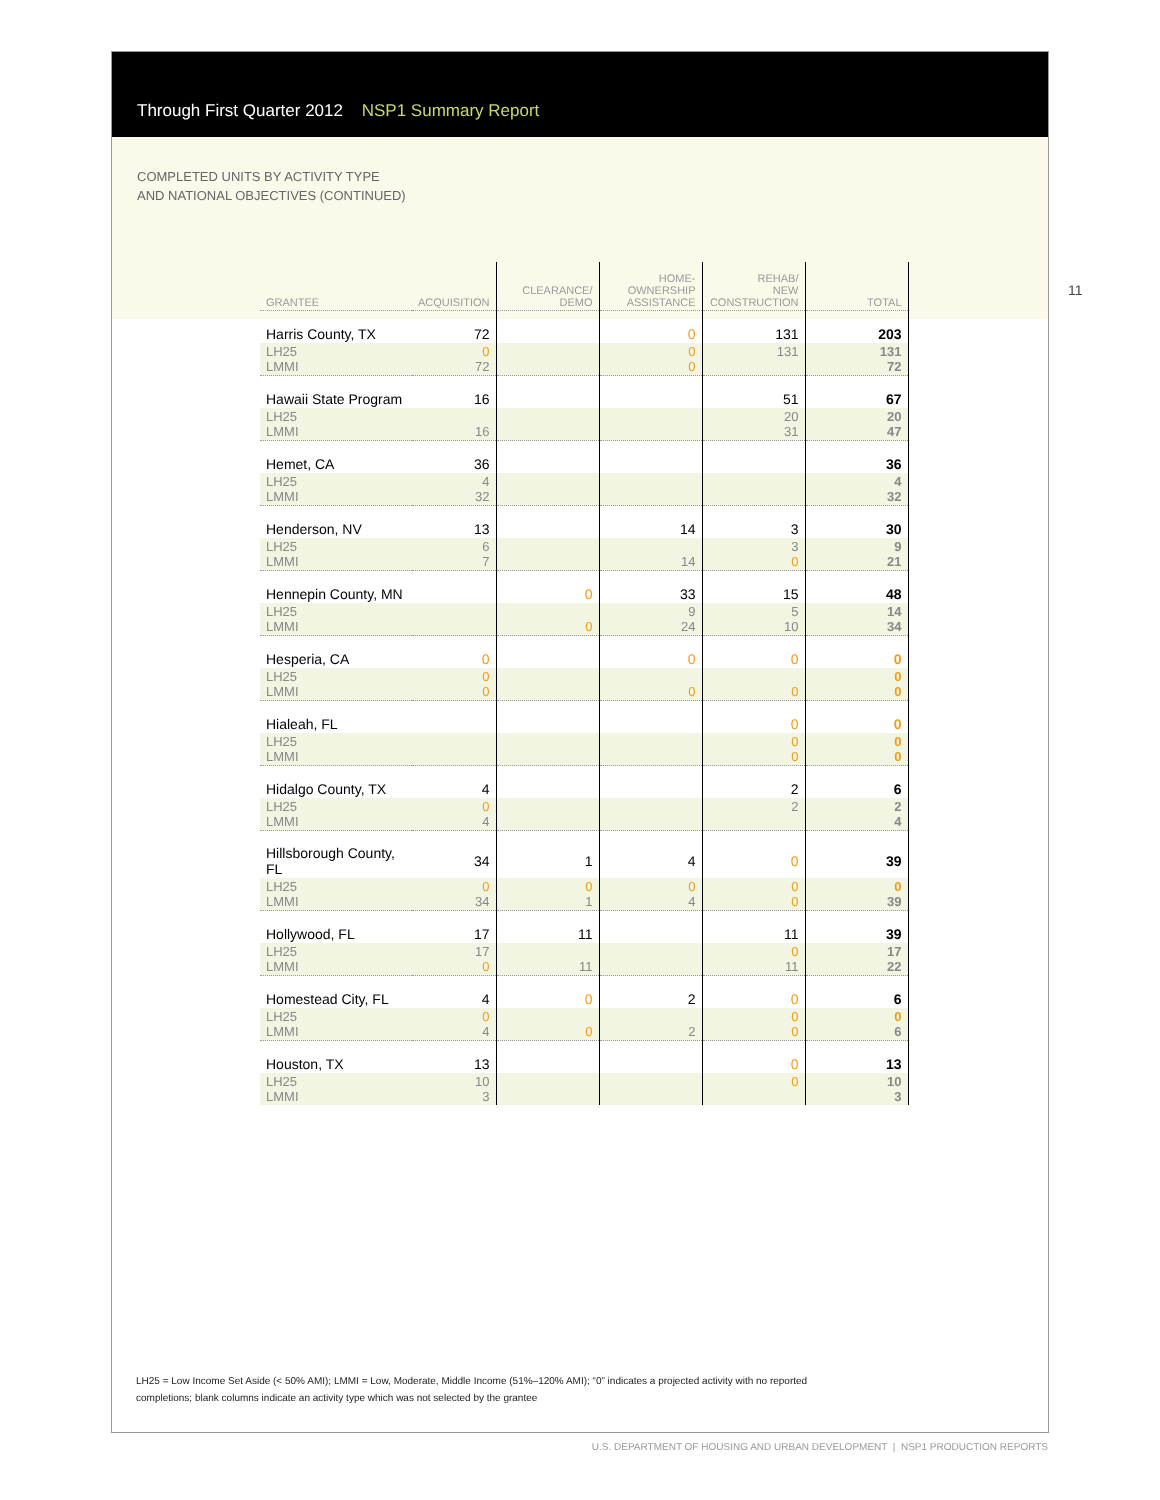Through First Quarter 2012 NSP1 Summary Report
COMPLETED UNITS BY ACTIVITY TYPE
AND NATIONAL OBJECTIVES (CONTINUED)
11
| GRANTEE | ACQUISITION | CLEARANCE/ DEMO | HOME- OWNERSHIP ASSISTANCE | REHAB/ NEW CONSTRUCTION | TOTAL |
| --- | --- | --- | --- | --- | --- |
| Harris County, TX | 72 | | 0 | 131 | 203 |
| LH25 LMMI | 0 72 | | 0 0 | 131 | 131 72 |
| Hawaii State Program | 16 | | | 51 | 67 |
| LH25 LMMI | 16 | | | 20 31 | 20 47 |
| Hemet, CA | 36 | | | | 36 |
| LH25 LMMI | 4 32 | | | | 4 32 |
| Henderson, NV | 13 | | 14 | 3 | 30 |
| LH25 LMMI | 6 7 | | 14 | 3 0 | 9 21 |
| Hennepin County, MN | | 0 | 33 | 15 | 48 |
| LH25 LMMI | | 0 | 9 24 | 5 10 | 14 34 |
| Hesperia, CA | 0 | | 0 | 0 | 0 |
| LH25 LMMI | 0 0 | | 0 | 0 | 0 0 |
| Hialeah, FL | | | | 0 | 0 |
| LH25 LMMI | | | | 0 0 | 0 0 |
| Hidalgo County, TX | 4 | | | 2 | 6 |
| LH25 LMMI | 0 4 | | | 2 | 2 4 |
| Hillsborough County, FL | 34 | 1 | 4 | 0 | 39 |
| LH25 LMMI | 0 34 | 0 1 | 0 4 | 0 0 | 0 39 |
| Hollywood, FL | 17 | 11 | | 11 | 39 |
| LH25 LMMI | 17 0 | 11 | | 0 11 | 17 22 |
| Homestead City, FL | 4 | 0 | 2 | 0 | 6 |
| LH25 LMMI | 0 4 | 0 | 2 | 0 0 | 0 6 |
| Houston, TX | 13 | | | 0 | 13 |
| LH25 LMMI | 10 3 | | | 0 | 10 3 |
LH25 = Low Income Set Aside (< 50% AMI); LMMI = Low, Moderate, Middle Income (51%–120% AMI); “0” indicates a projected activity with no reported completions; blank columns indicate an activity type which was not selected by the grantee
U.S. DEPARTMENT OF HOUSING AND URBAN DEVELOPMENT | NSP1 PRODUCTION REPORTS